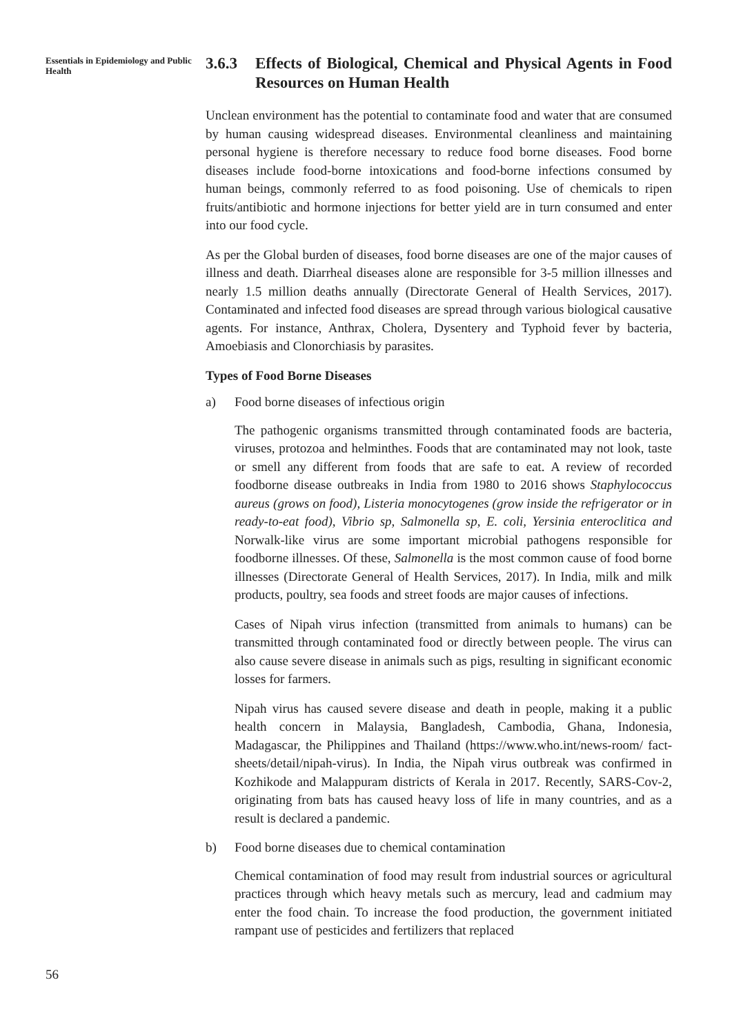Essentials in Epidemiology and Public Health
3.6.3 Effects of Biological, Chemical and Physical Agents in Food Resources on Human Health
Unclean environment has the potential to contaminate food and water that are consumed by human causing widespread diseases. Environmental cleanliness and maintaining personal hygiene is therefore necessary to reduce food borne diseases. Food borne diseases include food-borne intoxications and food-borne infections consumed by human beings, commonly referred to as food poisoning. Use of chemicals to ripen fruits/antibiotic and hormone injections for better yield are in turn consumed and enter into our food cycle.
As per the Global burden of diseases, food borne diseases are one of the major causes of illness and death. Diarrheal diseases alone are responsible for 3-5 million illnesses and nearly 1.5 million deaths annually (Directorate General of Health Services, 2017). Contaminated and infected food diseases are spread through various biological causative agents. For instance, Anthrax, Cholera, Dysentery and Typhoid fever by bacteria, Amoebiasis and Clonorchiasis by parasites.
Types of Food Borne Diseases
a) Food borne diseases of infectious origin
The pathogenic organisms transmitted through contaminated foods are bacteria, viruses, protozoa and helminthes. Foods that are contaminated may not look, taste or smell any different from foods that are safe to eat. A review of recorded foodborne disease outbreaks in India from 1980 to 2016 shows Staphylococcus aureus (grows on food), Listeria monocytogenes (grow inside the refrigerator or in ready-to-eat food), Vibrio sp, Salmonella sp, E. coli, Yersinia enteroclitica and Norwalk-like virus are some important microbial pathogens responsible for foodborne illnesses. Of these, Salmonella is the most common cause of food borne illnesses (Directorate General of Health Services, 2017). In India, milk and milk products, poultry, sea foods and street foods are major causes of infections.
Cases of Nipah virus infection (transmitted from animals to humans) can be transmitted through contaminated food or directly between people. The virus can also cause severe disease in animals such as pigs, resulting in significant economic losses for farmers.
Nipah virus has caused severe disease and death in people, making it a public health concern in Malaysia, Bangladesh, Cambodia, Ghana, Indonesia, Madagascar, the Philippines and Thailand (https://www.who.int/news-room/ fact-sheets/detail/nipah-virus). In India, the Nipah virus outbreak was confirmed in Kozhikode and Malappuram districts of Kerala in 2017. Recently, SARS-Cov-2, originating from bats has caused heavy loss of life in many countries, and as a result is declared a pandemic.
b) Food borne diseases due to chemical contamination
Chemical contamination of food may result from industrial sources or agricultural practices through which heavy metals such as mercury, lead and cadmium may enter the food chain. To increase the food production, the government initiated rampant use of pesticides and fertilizers that replaced
56